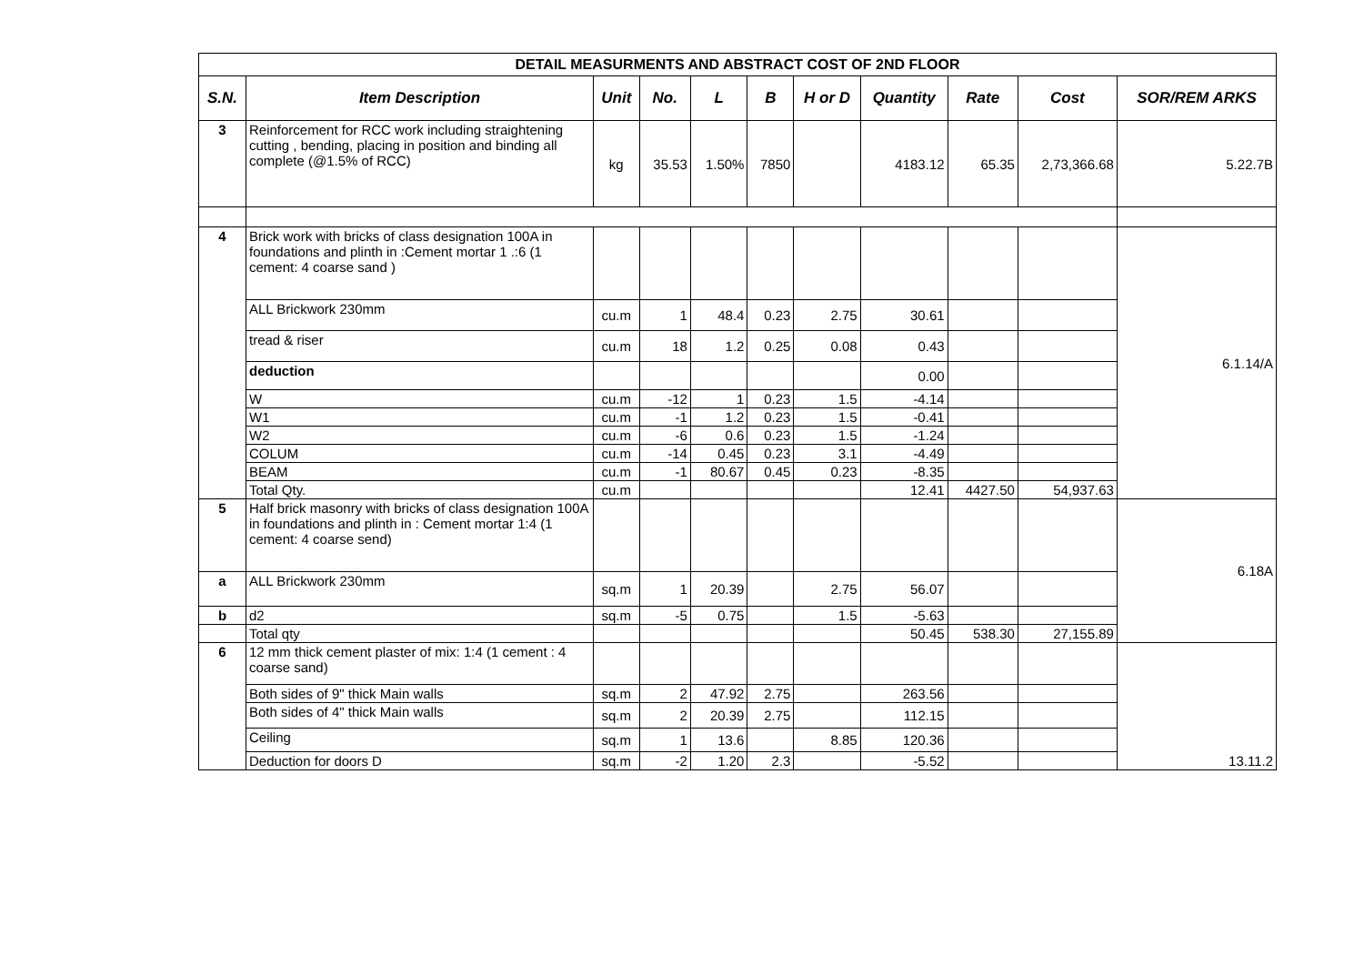| DETAIL MEASURMENTS AND ABSTRACT COST OF 2ND FLOOR | | | | | | | | | | |
| S.N. | Item Description | Unit | No. | L | B | H or D | Quantity | Rate | Cost | SOR/REM ARKS |
| 3 | Reinforcement for RCC work including straightening cutting , bending, placing in position and binding all complete (@1.5% of RCC) | kg | 35.53 | 1.50% | 7850 | | 4183.12 | 65.35 | 2,73,366.68 | 5.22.7B |
| 4 | Brick work with bricks of class designation 100A in foundations and plinth in :Cement mortar 1 .:6 (1 cement: 4 coarse sand ) | | | | | | | | | 6.1.14/A |
| | ALL Brickwork 230mm | cu.m | 1 | 48.4 | 0.23 | 2.75 | 30.61 | | | |
| | tread & riser | cu.m | 18 | 1.2 | 0.25 | 0.08 | 0.43 | | | |
| | deduction | | | | | | 0.00 | | | |
| | W | cu.m | -12 | 1 | 0.23 | 1.5 | -4.14 | | | |
| | W1 | cu.m | -1 | 1.2 | 0.23 | 1.5 | -0.41 | | | |
| | W2 | cu.m | -6 | 0.6 | 0.23 | 1.5 | -1.24 | | | |
| | COLUM | cu.m | -14 | 0.45 | 0.23 | 3.1 | -4.49 | | | |
| | BEAM | cu.m | -1 | 80.67 | 0.45 | 0.23 | -8.35 | | | |
| | Total Qty. | cu.m | | | | | 12.41 | 4427.50 | 54,937.63 | |
| 5 | Half brick masonry with bricks of class designation 100A in foundations and plinth in : Cement mortar 1:4 (1 cement: 4 coarse send) | | | | | | | | | 6.18A |
| a | ALL Brickwork 230mm | sq.m | 1 | 20.39 | | 2.75 | 56.07 | | | |
| b | d2 | sq.m | -5 | 0.75 | | 1.5 | -5.63 | | | |
| | Total qty | | | | | | 50.45 | 538.30 | 27,155.89 | |
| 6 | 12 mm thick cement plaster of mix: 1:4 (1 cement : 4 coarse sand) | | | | | | | | | 13.11.2 |
| | Both sides of 9" thick Main walls | sq.m | 2 | 47.92 | 2.75 | | 263.56 | | | |
| | Both sides of 4" thick Main walls | sq.m | 2 | 20.39 | 2.75 | | 112.15 | | | |
| | Ceiling | sq.m | 1 | 13.6 | | 8.85 | 120.36 | | | |
| | Deduction for doors D | sq.m | -2 | 1.20 | 2.3 | | -5.52 | | | |